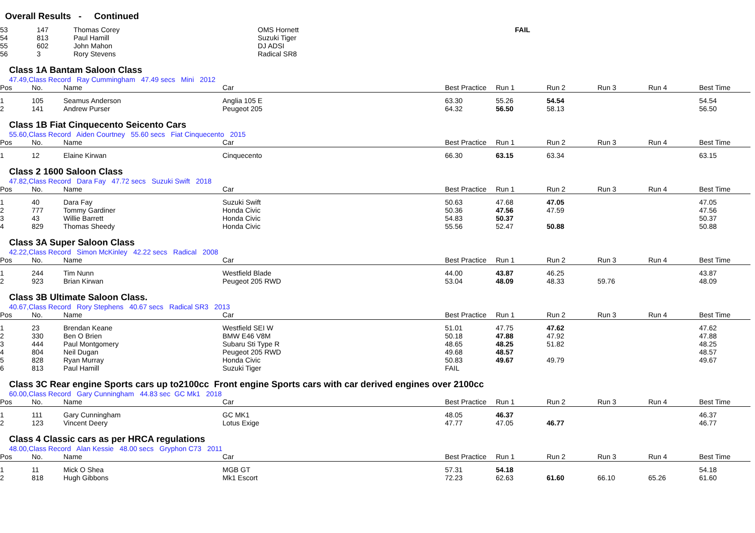Overall Results - Continued
| 53 | 147 | Thomas Corey | OMS Hornett | FAIL |
| 54 | 813 | Paul Hamill | Suzuki Tiger | |
| 55 | 602 | John Mahon | DJ ADSI | |
| 56 | 3 | Rory Stevens | Radical SR8 | |
Class 1A Bantam Saloon Class
47.49,Class Record Ray Cummingham 47.49 secs Mini 2012
| Pos | No. | Name | Car | Best Practice | Run 1 | Run 2 | Run 3 | Run 4 | Best Time |
| --- | --- | --- | --- | --- | --- | --- | --- | --- | --- |
| 1 | 105 | Seamus Anderson | Anglia 105 E | 63.30 | 55.26 | 54.54 | | | 54.54 |
| 2 | 141 | Andrew Purser | Peugeot 205 | 64.32 | 56.50 | 58.13 | | | 56.50 |
Class 1B Fiat Cinquecento Seicento Cars
55.60,Class Record Aiden Courtney 55.60 secs Fiat Cinquecento 2015
| Pos | No. | Name | Car | Best Practice | Run 1 | Run 2 | Run 3 | Run 4 | Best Time |
| --- | --- | --- | --- | --- | --- | --- | --- | --- | --- |
| 1 | 12 | Elaine Kirwan | Cinquecento | 66.30 | 63.15 | 63.34 | | | 63.15 |
Class 2 1600 Saloon Class
47.82,Class Record Dara Fay 47.72 secs Suzuki Swift 2018
| Pos | No. | Name | Car | Best Practice | Run 1 | Run 2 | Run 3 | Run 4 | Best Time |
| --- | --- | --- | --- | --- | --- | --- | --- | --- | --- |
| 1 | 40 | Dara Fay | Suzuki Swift | 50.63 | 47.68 | 47.05 | | | 47.05 |
| 2 | 777 | Tommy Gardiner | Honda Civic | 50.36 | 47.56 | 47.59 | | | 47.56 |
| 3 | 43 | Willie Barrett | Honda Civic | 54.83 | 50.37 | | | | 50.37 |
| 4 | 829 | Thomas Sheedy | Honda Civic | 55.56 | 52.47 | 50.88 | | | 50.88 |
Class 3A Super Saloon Class
42.22,Class Record Simon McKinley 42.22 secs Radical 2008
| Pos | No. | Name | Car | Best Practice | Run 1 | Run 2 | Run 3 | Run 4 | Best Time |
| --- | --- | --- | --- | --- | --- | --- | --- | --- | --- |
| 1 | 244 | Tim Nunn | Westfield Blade | 44.00 | 43.87 | 46.25 | | | 43.87 |
| 2 | 923 | Brian Kirwan | Peugeot 205 RWD | 53.04 | 48.09 | 48.33 | 59.76 | | 48.09 |
Class 3B Ultimate Saloon Class.
40.67,Class Record Rory Stephens 40.67 secs Radical SR3 2013
| Pos | No. | Name | Car | Best Practice | Run 1 | Run 2 | Run 3 | Run 4 | Best Time |
| --- | --- | --- | --- | --- | --- | --- | --- | --- | --- |
| 1 | 23 | Brendan Keane | Westfield SEI W | 51.01 | 47.75 | 47.62 | | | 47.62 |
| 2 | 330 | Ben O Brien | BMW E46 V8M | 50.18 | 47.88 | 47.92 | | | 47.88 |
| 3 | 444 | Paul Montgomery | Subaru Sti Type R | 48.65 | 48.25 | 51.82 | | | 48.25 |
| 4 | 804 | Neil Dugan | Peugeot 205 RWD | 49.68 | 48.57 | | | | 48.57 |
| 5 | 828 | Ryan Murray | Honda Civic | 50.83 | 49.67 | 49.79 | | | 49.67 |
| 6 | 813 | Paul Hamill | Suzuki Tiger | FAIL | | | | | |
Class 3C Rear engine Sports cars up to2100cc Front engine Sports cars with car derived engines over 2100cc
60.00,Class Record Gary Cunningham 44.83 sec GC Mk1 2018
| Pos | No. | Name | Car | Best Practice | Run 1 | Run 2 | Run 3 | Run 4 | Best Time |
| --- | --- | --- | --- | --- | --- | --- | --- | --- | --- |
| 1 | 111 | Gary Cunningham | GC MK1 | 48.05 | 46.37 | | | | 46.37 |
| 2 | 123 | Vincent Deery | Lotus Exige | 47.77 | 47.05 | 46.77 | | | 46.77 |
Class 4 Classic cars as per HRCA regulations
48.00,Class Record Alan Kessie 48.00 secs Gryphon C73 2011
| Pos | No. | Name | Car | Best Practice | Run 1 | Run 2 | Run 3 | Run 4 | Best Time |
| --- | --- | --- | --- | --- | --- | --- | --- | --- | --- |
| 1 | 11 | Mick O Shea | MGB GT | 57.31 | 54.18 | | | | 54.18 |
| 2 | 818 | Hugh Gibbons | Mk1 Escort | 72.23 | 62.63 | 61.60 | 66.10 | 65.26 | 61.60 |